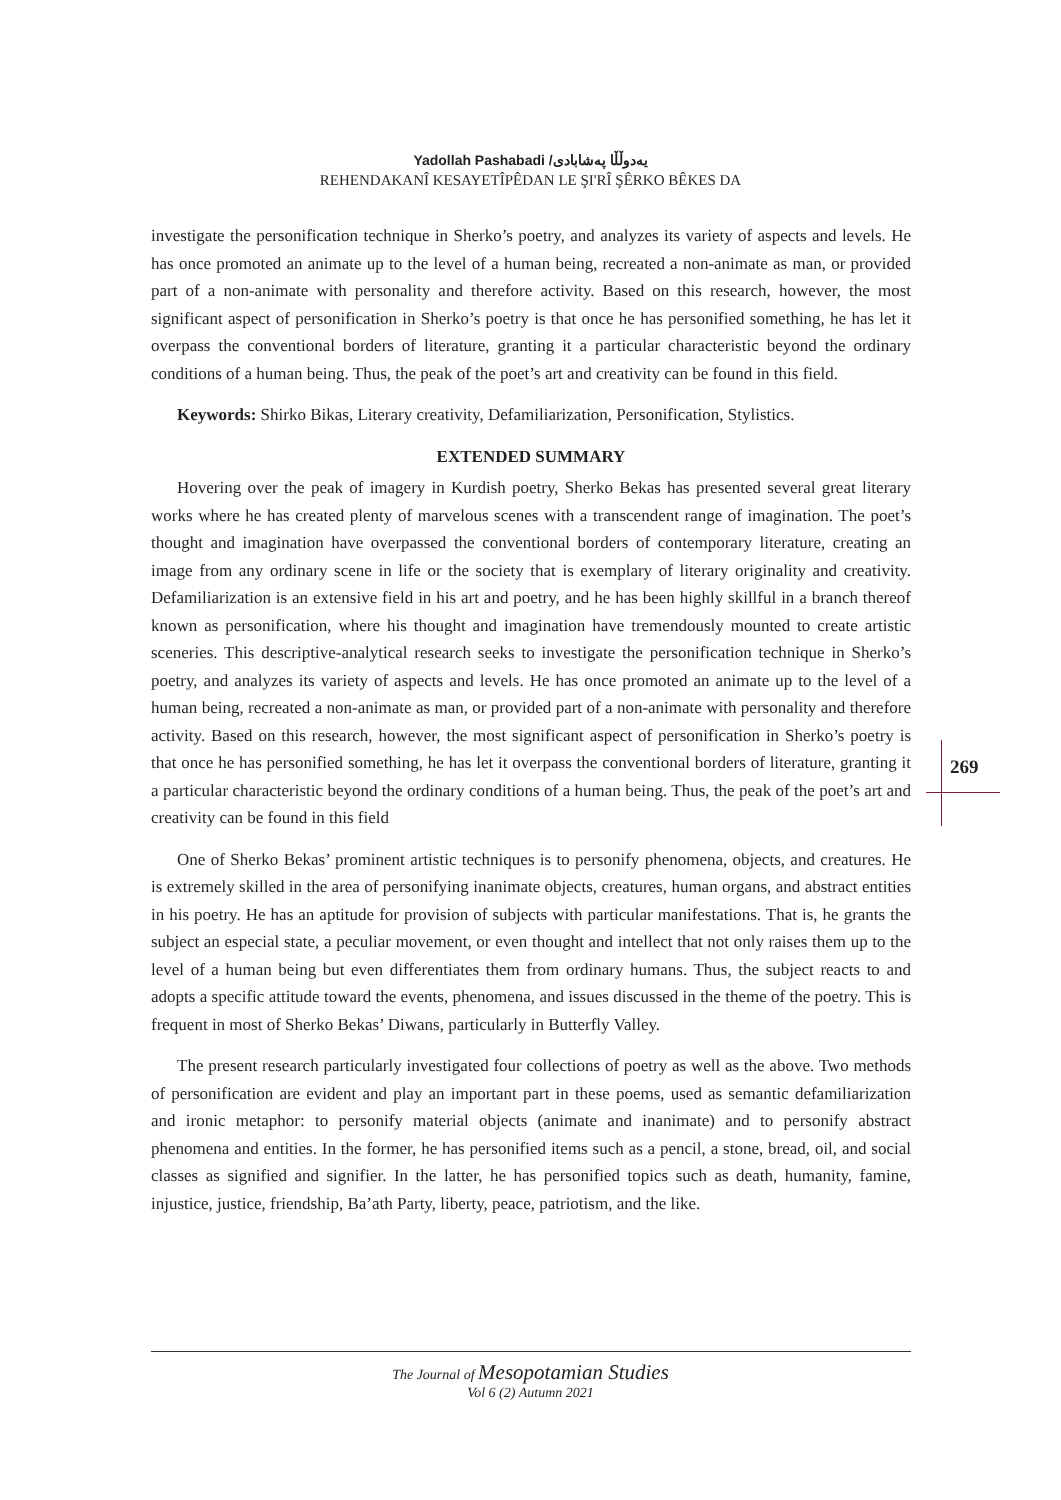Yadollah Pashabadi /یەدوڵڵا پەشابادی
REHENDAKANÎ KESAYETÎPÊDAN LE ŞI'RÎ ŞÊRKO BÊKES DA
investigate the personification technique in Sherko’s poetry, and analyzes its variety of aspects and levels. He has once promoted an animate up to the level of a human being, recreated a non-animate as man, or provided part of a non-animate with personality and therefore activity. Based on this research, however, the most significant aspect of personification in Sherko’s poetry is that once he has personified something, he has let it overpass the conventional borders of literature, granting it a particular characteristic beyond the ordinary conditions of a human being. Thus, the peak of the poet’s art and creativity can be found in this field.
Keywords: Shirko Bikas, Literary creativity, Defamiliarization, Personification, Stylistics.
EXTENDED SUMMARY
Hovering over the peak of imagery in Kurdish poetry, Sherko Bekas has presented several great literary works where he has created plenty of marvelous scenes with a transcendent range of imagination. The poet’s thought and imagination have overpassed the conventional borders of contemporary literature, creating an image from any ordinary scene in life or the society that is exemplary of literary originality and creativity. Defamiliarization is an extensive field in his art and poetry, and he has been highly skillful in a branch thereof known as personification, where his thought and imagination have tremendously mounted to create artistic sceneries. This descriptive-analytical research seeks to investigate the personification technique in Sherko’s poetry, and analyzes its variety of aspects and levels. He has once promoted an animate up to the level of a human being, recreated a non-animate as man, or provided part of a non-animate with personality and therefore activity. Based on this research, however, the most significant aspect of personification in Sherko’s poetry is that once he has personified something, he has let it overpass the conventional borders of literature, granting it a particular characteristic beyond the ordinary conditions of a human being. Thus, the peak of the poet’s art and creativity can be found in this field
One of Sherko Bekas’ prominent artistic techniques is to personify phenomena, objects, and creatures. He is extremely skilled in the area of personifying inanimate objects, creatures, human organs, and abstract entities in his poetry. He has an aptitude for provision of subjects with particular manifestations. That is, he grants the subject an especial state, a peculiar movement, or even thought and intellect that not only raises them up to the level of a human being but even differentiates them from ordinary humans. Thus, the subject reacts to and adopts a specific attitude toward the events, phenomena, and issues discussed in the theme of the poetry. This is frequent in most of Sherko Bekas’ Diwans, particularly in Butterfly Valley.
The present research particularly investigated four collections of poetry as well as the above. Two methods of personification are evident and play an important part in these poems, used as semantic defamiliarization and ironic metaphor: to personify material objects (animate and inanimate) and to personify abstract phenomena and entities. In the former, he has personified items such as a pencil, a stone, bread, oil, and social classes as signified and signifier. In the latter, he has personified topics such as death, humanity, famine, injustice, justice, friendship, Ba’ath Party, liberty, peace, patriotism, and the like.
269
The Journal of Mesopotamian Studies
Vol 6 (2) Autumn 2021